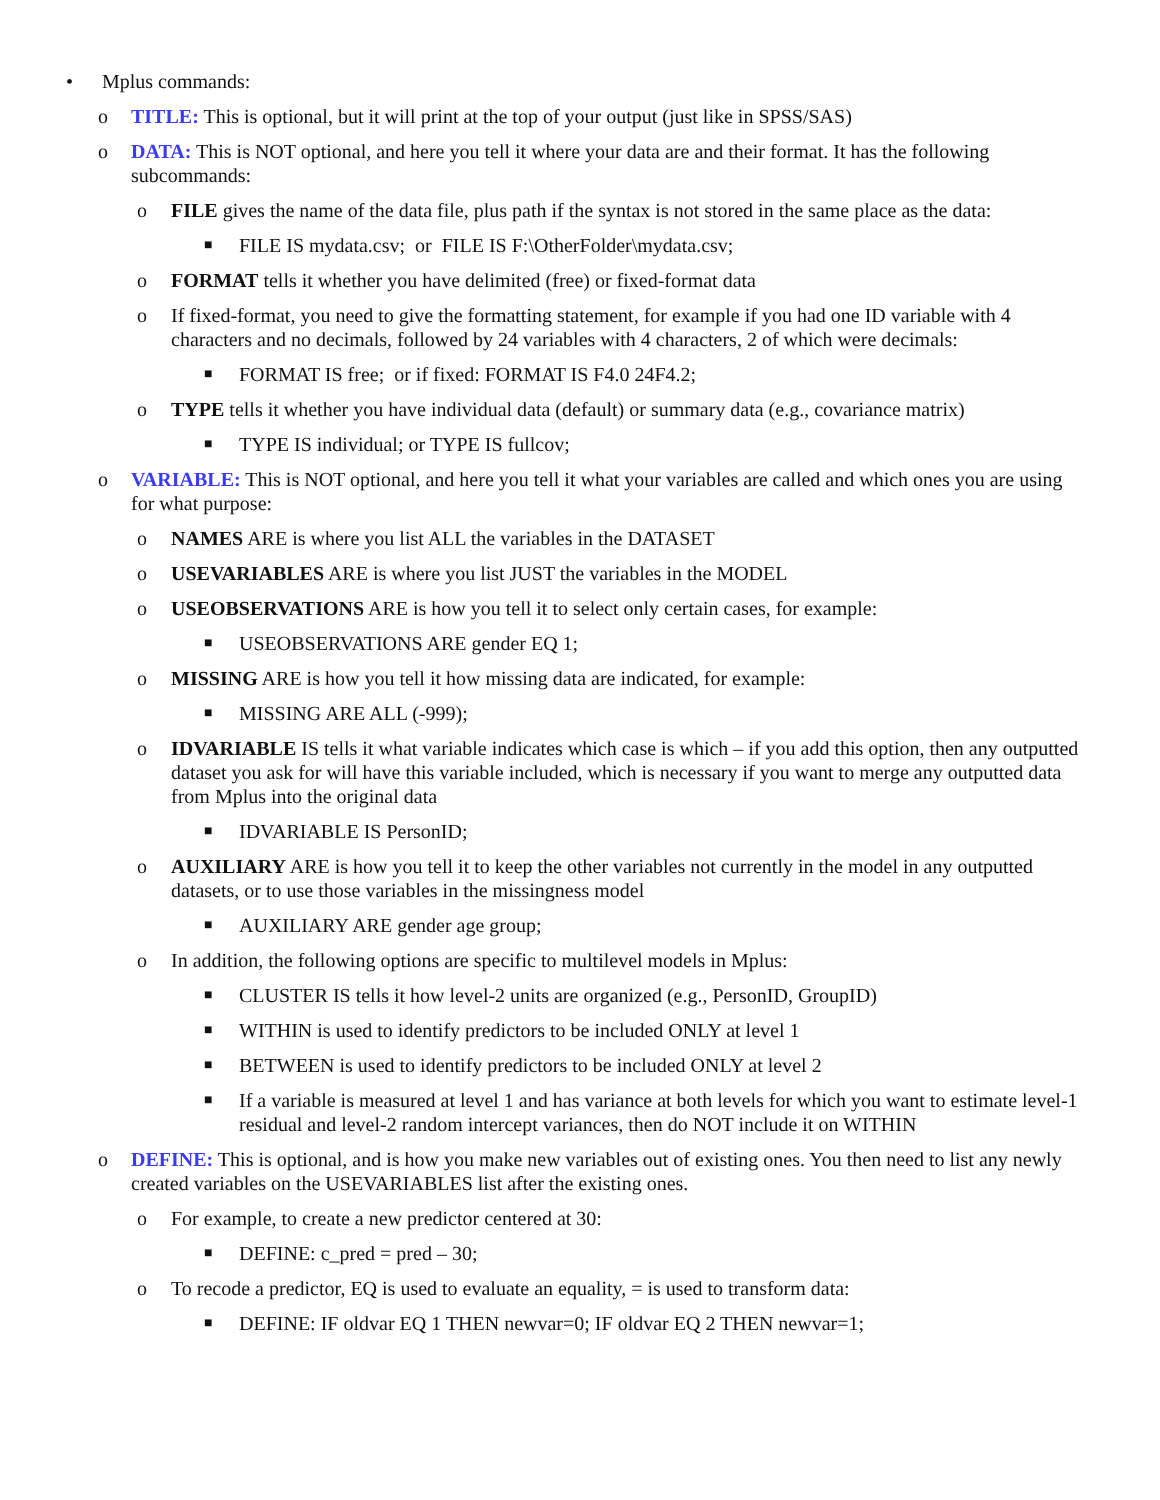• Mplus commands:
o TITLE: This is optional, but it will print at the top of your output (just like in SPSS/SAS)
o DATA: This is NOT optional, and here you tell it where your data are and their format. It has the following subcommands:
o FILE gives the name of the data file, plus path if the syntax is not stored in the same place as the data:
■ FILE IS mydata.csv; or FILE IS F:\OtherFolder\mydata.csv;
o FORMAT tells it whether you have delimited (free) or fixed-format data
o If fixed-format, you need to give the formatting statement, for example if you had one ID variable with 4 characters and no decimals, followed by 24 variables with 4 characters, 2 of which were decimals:
■ FORMAT IS free; or if fixed: FORMAT IS F4.0 24F4.2;
o TYPE tells it whether you have individual data (default) or summary data (e.g., covariance matrix)
■ TYPE IS individual; or TYPE IS fullcov;
o VARIABLE: This is NOT optional, and here you tell it what your variables are called and which ones you are using for what purpose:
o NAMES ARE is where you list ALL the variables in the DATASET
o USEVARIABLES ARE is where you list JUST the variables in the MODEL
o USEOBSERVATIONS ARE is how you tell it to select only certain cases, for example:
■ USEOBSERVATIONS ARE gender EQ 1;
o MISSING ARE is how you tell it how missing data are indicated, for example:
■ MISSING ARE ALL (-999);
o IDVARIABLE IS tells it what variable indicates which case is which – if you add this option, then any outputted dataset you ask for will have this variable included, which is necessary if you want to merge any outputted data from Mplus into the original data
■ IDVARIABLE IS PersonID;
o AUXILIARY ARE is how you tell it to keep the other variables not currently in the model in any outputted datasets, or to use those variables in the missingness model
■ AUXILIARY ARE gender age group;
o In addition, the following options are specific to multilevel models in Mplus:
■ CLUSTER IS tells it how level-2 units are organized (e.g., PersonID, GroupID)
■ WITHIN is used to identify predictors to be included ONLY at level 1
■ BETWEEN is used to identify predictors to be included ONLY at level 2
■ If a variable is measured at level 1 and has variance at both levels for which you want to estimate level-1 residual and level-2 random intercept variances, then do NOT include it on WITHIN
o DEFINE: This is optional, and is how you make new variables out of existing ones. You then need to list any newly created variables on the USEVARIABLES list after the existing ones.
o For example, to create a new predictor centered at 30:
■ DEFINE: c_pred = pred – 30;
o To recode a predictor, EQ is used to evaluate an equality, = is used to transform data:
■ DEFINE: IF oldvar EQ 1 THEN newvar=0; IF oldvar EQ 2 THEN newvar=1;